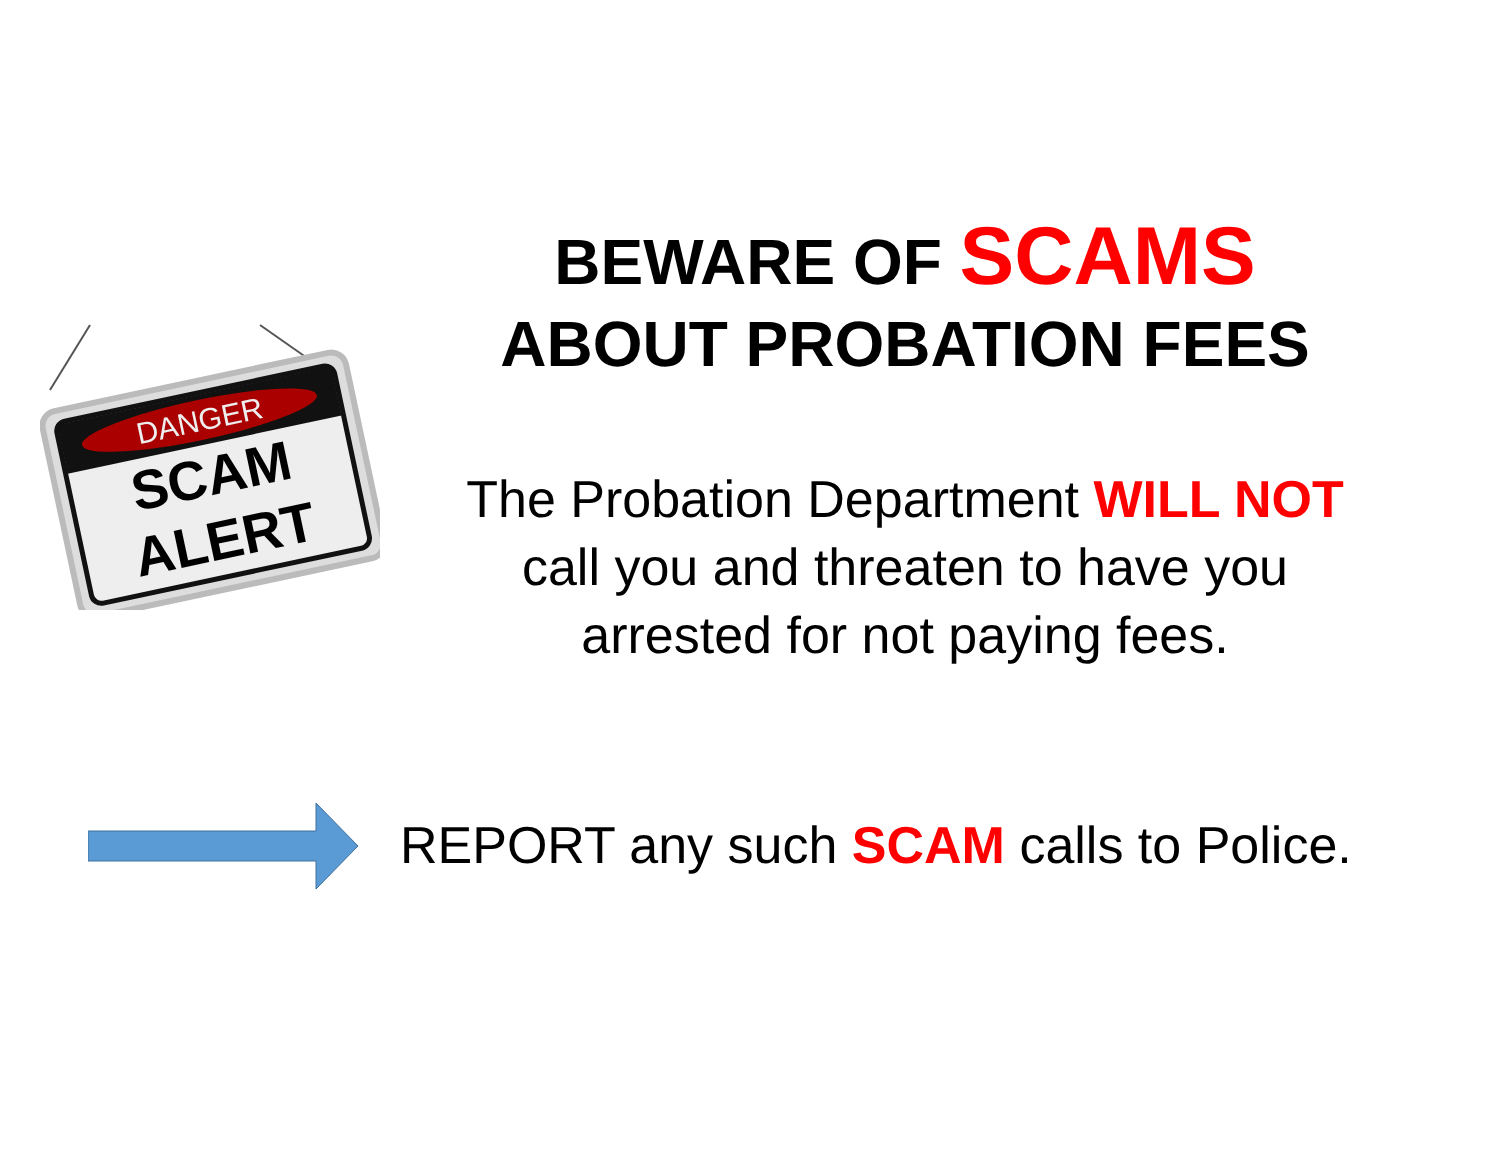DANGER
SCAM
ALERT
BEWARE OF SCAMS
ABOUT PROBATION FEES
The Probation Department WILL NOT
call you and threaten to have you
arrested for not paying fees.
REPORT any such SCAM calls to Police.